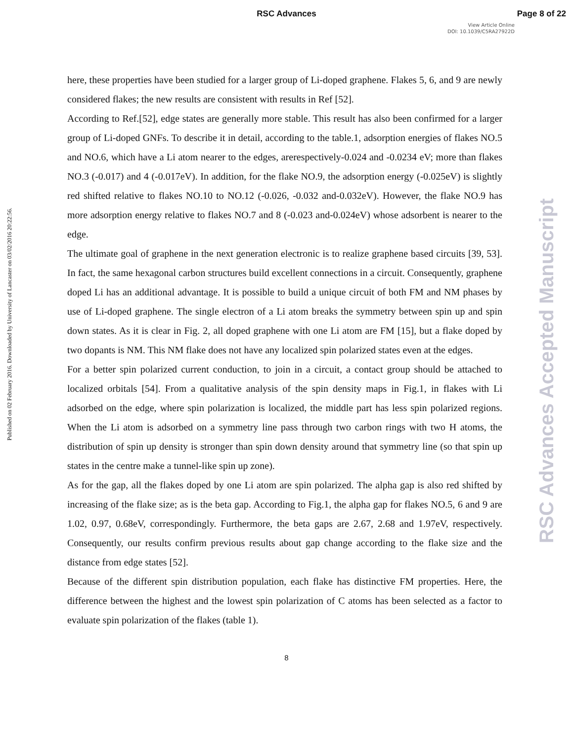RSC Advances
Page 8 of 22
View Article Online
DOI: 10.1039/C5RA27922D
Published on 02 February 2016. Downloaded by University of Lancaster on 03/02/2016 20:22:56.
RSC Advances Accepted Manuscript
here, these properties have been studied for a larger group of Li-doped graphene. Flakes 5, 6, and 9 are newly considered flakes; the new results are consistent with results in Ref [52].
According to Ref.[52], edge states are generally more stable. This result has also been confirmed for a larger group of Li-doped GNFs. To describe it in detail, according to the table.1, adsorption energies of flakes NO.5 and NO.6, which have a Li atom nearer to the edges, arerespectively-0.024 and -0.0234 eV; more than flakes NO.3 (-0.017) and 4 (-0.017eV). In addition, for the flake NO.9, the adsorption energy (-0.025eV) is slightly red shifted relative to flakes NO.10 to NO.12 (-0.026, -0.032 and-0.032eV). However, the flake NO.9 has more adsorption energy relative to flakes NO.7 and 8 (-0.023 and-0.024eV) whose adsorbent is nearer to the edge.
The ultimate goal of graphene in the next generation electronic is to realize graphene based circuits [39, 53]. In fact, the same hexagonal carbon structures build excellent connections in a circuit. Consequently, graphene doped Li has an additional advantage. It is possible to build a unique circuit of both FM and NM phases by use of Li-doped graphene. The single electron of a Li atom breaks the symmetry between spin up and spin down states. As it is clear in Fig. 2, all doped graphene with one Li atom are FM [15], but a flake doped by two dopants is NM. This NM flake does not have any localized spin polarized states even at the edges.
For a better spin polarized current conduction, to join in a circuit, a contact group should be attached to localized orbitals [54]. From a qualitative analysis of the spin density maps in Fig.1, in flakes with Li adsorbed on the edge, where spin polarization is localized, the middle part has less spin polarized regions. When the Li atom is adsorbed on a symmetry line pass through two carbon rings with two H atoms, the distribution of spin up density is stronger than spin down density around that symmetry line (so that spin up states in the centre make a tunnel-like spin up zone).
As for the gap, all the flakes doped by one Li atom are spin polarized. The alpha gap is also red shifted by increasing of the flake size; as is the beta gap. According to Fig.1, the alpha gap for flakes NO.5, 6 and 9 are 1.02, 0.97, 0.68eV, correspondingly. Furthermore, the beta gaps are 2.67, 2.68 and 1.97eV, respectively. Consequently, our results confirm previous results about gap change according to the flake size and the distance from edge states [52].
Because of the different spin distribution population, each flake has distinctive FM properties. Here, the difference between the highest and the lowest spin polarization of C atoms has been selected as a factor to evaluate spin polarization of the flakes (table 1).
8